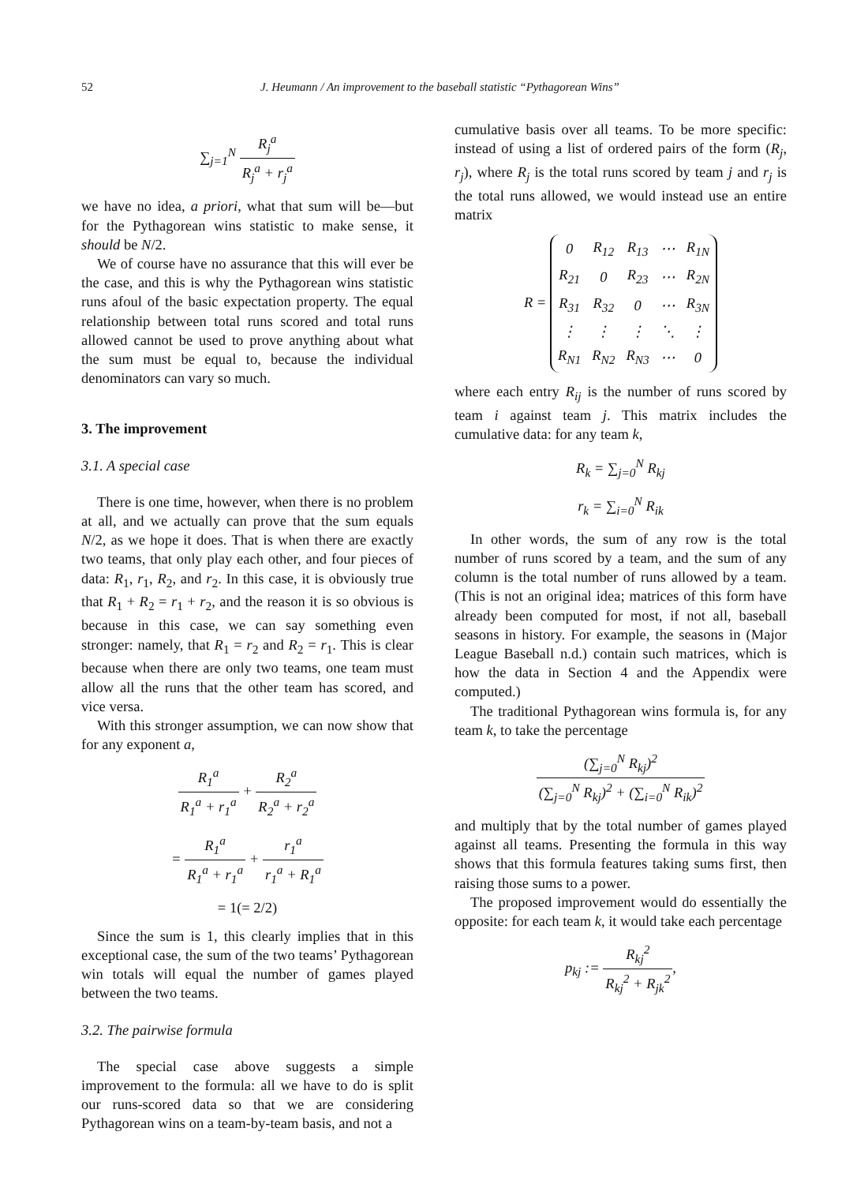52 J. Heumann / An improvement to the baseball statistic “Pythagorean Wins”
∑<sub>j=1</sub><sup>N</sup> R<sub>j</sub><sup>a</sup> R<sub>j</sub><sup>a</sup> + r<sub>j</sub><sup>a</sup>
we have no idea, a priori, what that sum will be—but for the Pythagorean wins statistic to make sense, it should be N/2.
We of course have no assurance that this will ever be the case, and this is why the Pythagorean wins statistic runs afoul of the basic expectation property. The equal relationship between total runs scored and total runs allowed cannot be used to prove anything about what the sum must be equal to, because the individual denominators can vary so much.
3. The improvement
3.1. A special case
There is one time, however, when there is no problem at all, and we actually can prove that the sum equals N/2, as we hope it does. That is when there are exactly two teams, that only play each other, and four pieces of data: R<sub>1</sub>, r<sub>1</sub>, R<sub>2</sub>, and r<sub>2</sub>. In this case, it is obviously true that R<sub>1</sub> + R<sub>2</sub> = r<sub>1</sub> + r<sub>2</sub>, and the reason it is so obvious is because in this case, we can say something even stronger: namely, that R<sub>1</sub> = r<sub>2</sub> and R<sub>2</sub> = r<sub>1</sub>. This is clear because when there are only two teams, one team must allow all the runs that the other team has scored, and vice versa.
With this stronger assumption, we can now show that for any exponent a,
R<sub>1</sub><sup>a</sup> R<sub>1</sub><sup>a</sup> + r<sub>1</sub><sup>a</sup> + R<sub>2</sub><sup>a</sup> R<sub>2</sub><sup>a</sup> + r<sub>2</sub><sup>a</sup>
= R<sub>1</sub><sup>a</sup> R<sub>1</sub><sup>a</sup> + r<sub>1</sub><sup>a</sup> + r<sub>1</sub><sup>a</sup> r<sub>1</sub><sup>a</sup> + R<sub>1</sub><sup>a</sup>
= 1(= 2/2)
Since the sum is 1, this clearly implies that in this exceptional case, the sum of the two teams’ Pythagorean win totals will equal the number of games played between the two teams.
3.2. The pairwise formula
The special case above suggests a simple improvement to the formula: all we have to do is split our runs-scored data so that we are considering Pythagorean wins on a team-by-team basis, and not a
cumulative basis over all teams. To be more specific: instead of using a list of ordered pairs of the form (R<sub>j</sub>, r<sub>j</sub>), where R<sub>j</sub> is the total runs scored by team j and r<sub>j</sub> is the total runs allowed, we would instead use an entire matrix
R =
| 0 | R<sub>12</sub> | R<sub>13</sub> | ⋯ | R<sub>1N</sub> |
| R<sub>21</sub> | 0 | R<sub>23</sub> | ⋯ | R<sub>2N</sub> |
| R<sub>31</sub> | R<sub>32</sub> | 0 | ⋯ | R<sub>3N</sub> |
| ⋮ | ⋮ | ⋮ | ⋱ | ⋮ |
| R<sub>N1</sub> | R<sub>N2</sub> | R<sub>N3</sub> | ⋯ | 0 |
where each entry R<sub>ij</sub> is the number of runs scored by team i against team j. This matrix includes the cumulative data: for any team k,
R<sub>k</sub> = ∑<sub>j=0</sub><sup>N</sup> R<sub>kj</sub>
r<sub>k</sub> = ∑<sub>i=0</sub><sup>N</sup> R<sub>ik</sub>
In other words, the sum of any row is the total number of runs scored by a team, and the sum of any column is the total number of runs allowed by a team. (This is not an original idea; matrices of this form have already been computed for most, if not all, baseball seasons in history. For example, the seasons in (Major League Baseball n.d.) contain such matrices, which is how the data in Section 4 and the Appendix were computed.)
The traditional Pythagorean wins formula is, for any team k, to take the percentage
(∑<sub>j=0</sub><sup>N</sup> R<sub>kj</sub>)<sup>2</sup> (∑<sub>j=0</sub><sup>N</sup> R<sub>kj</sub>)<sup>2</sup> + (∑<sub>i=0</sub><sup>N</sup> R<sub>ik</sub>)<sup>2</sup>
and multiply that by the total number of games played against all teams. Presenting the formula in this way shows that this formula features taking sums first, then raising those sums to a power.
The proposed improvement would do essentially the opposite: for each team k, it would take each percentage
p<sub>kj</sub> := R<sub>kj</sub><sup>2</sup> R<sub>kj</sub><sup>2</sup> + R<sub>jk</sub><sup>2</sup>,